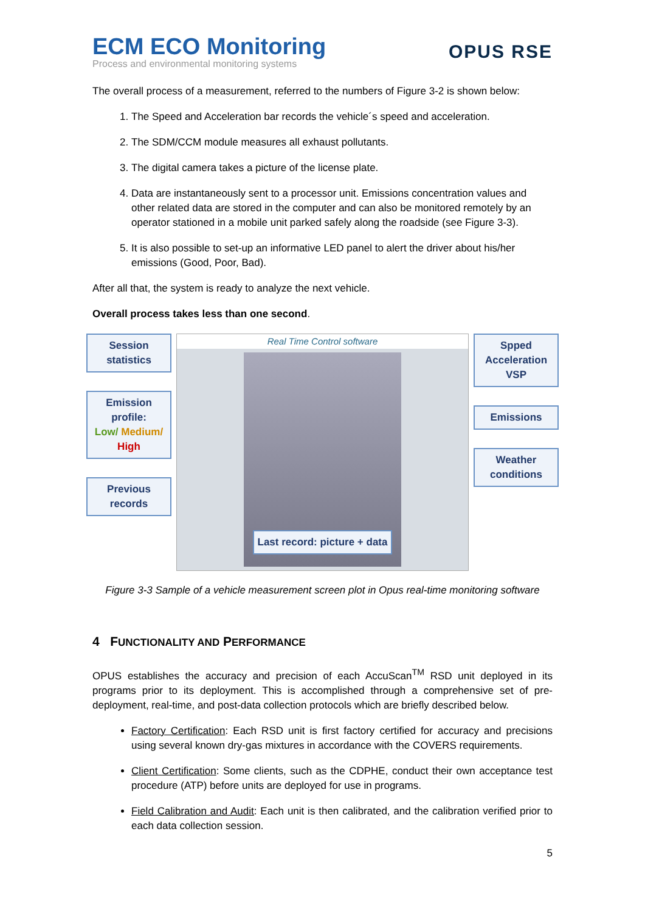ECM ECO Monitoring
Process and environmental monitoring systems
OPUS RSE
The overall process of a measurement, referred to the numbers of Figure 3-2 is shown below:
1. The Speed and Acceleration bar records the vehicle´s speed and acceleration.
2. The SDM/CCM module measures all exhaust pollutants.
3. The digital camera takes a picture of the license plate.
4. Data are instantaneously sent to a processor unit. Emissions concentration values and other related data are stored in the computer and can also be monitored remotely by an operator stationed in a mobile unit parked safely along the roadside (see Figure 3-3).
5. It is also possible to set-up an informative LED panel to alert the driver about his/her emissions (Good, Poor, Bad).
After all that, the system is ready to analyze the next vehicle.
Overall process takes less than one second.
Session statistics
Emission profile:
Low/ Medium/ High
Previous records
Real Time Control software
Last record: picture + data
Spped Acceleration VSP
Emissions
Weather conditions
Figure 3-3 Sample of a vehicle measurement screen plot in Opus real-time monitoring software
4 FUNCTIONALITY AND PERFORMANCE
OPUS establishes the accuracy and precision of each AccuScan<sup>TM</sup> RSD unit deployed in its programs prior to its deployment. This is accomplished through a comprehensive set of pre-deployment, real-time, and post-data collection protocols which are briefly described below.
Factory Certification: Each RSD unit is first factory certified for accuracy and precisions using several known dry-gas mixtures in accordance with the COVERS requirements.
Client Certification: Some clients, such as the CDPHE, conduct their own acceptance test procedure (ATP) before units are deployed for use in programs.
Field Calibration and Audit: Each unit is then calibrated, and the calibration verified prior to each data collection session.
5